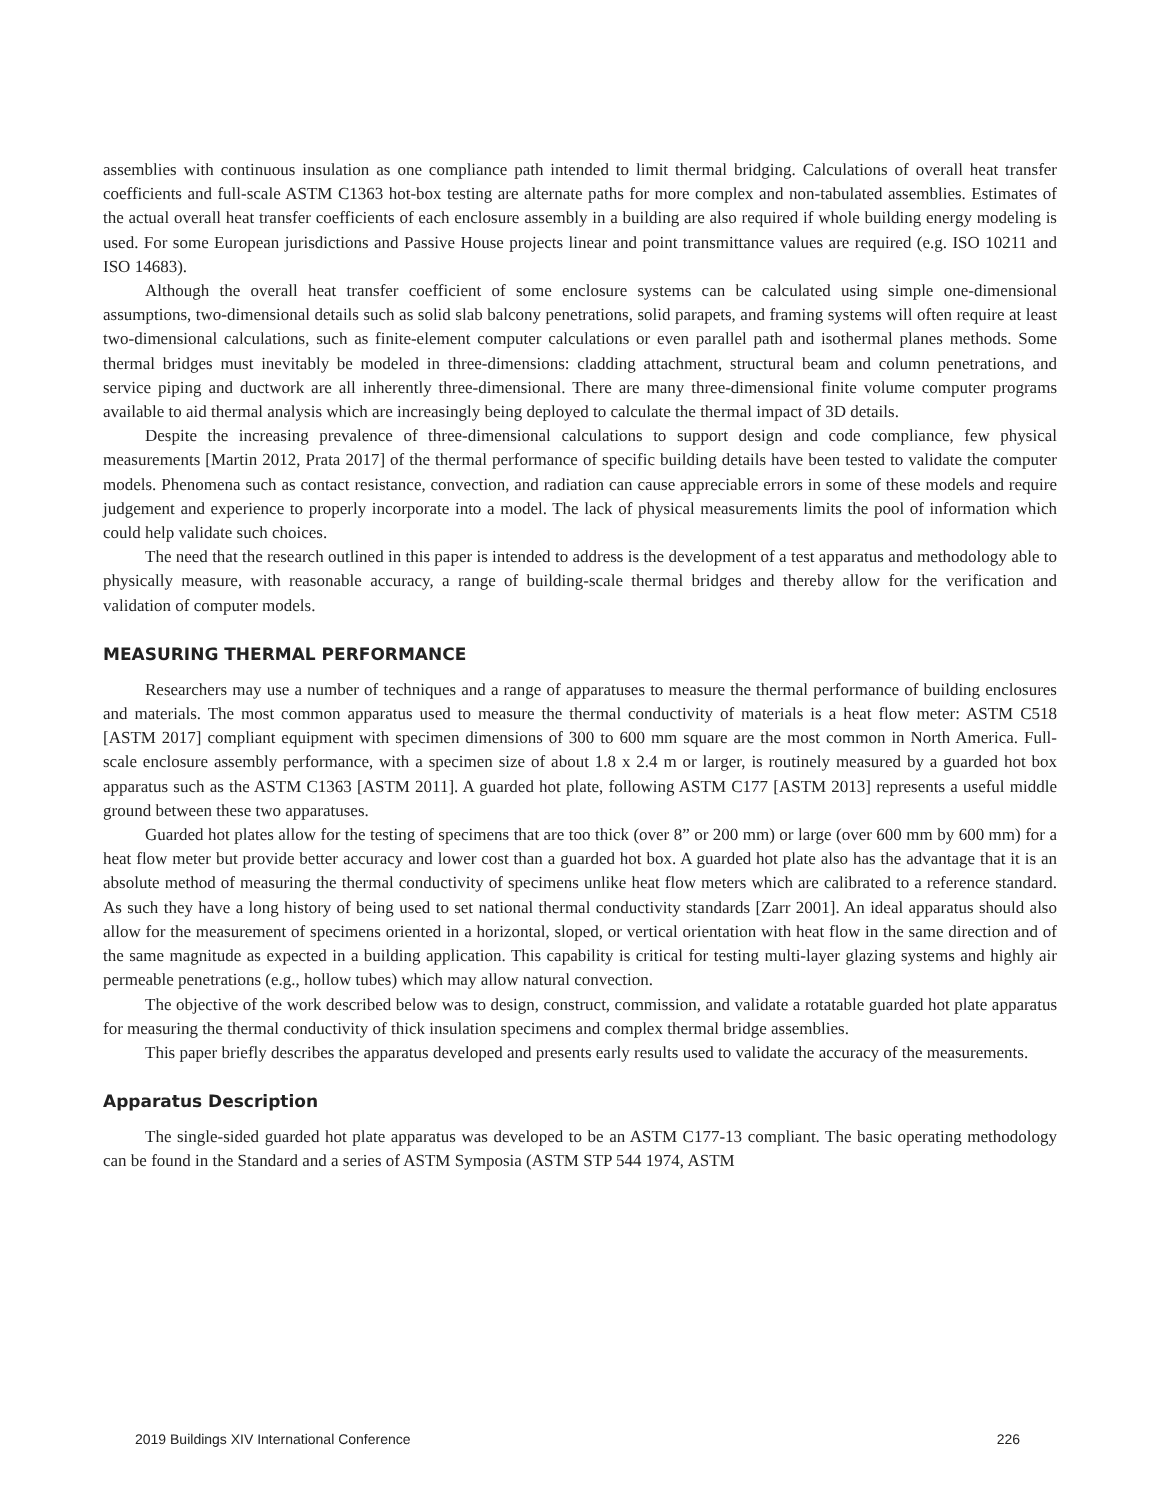assemblies with continuous insulation as one compliance path intended to limit thermal bridging. Calculations of overall heat transfer coefficients and full-scale ASTM C1363 hot-box testing are alternate paths for more complex and non-tabulated assemblies. Estimates of the actual overall heat transfer coefficients of each enclosure assembly in a building are also required if whole building energy modeling is used. For some European jurisdictions and Passive House projects linear and point transmittance values are required (e.g. ISO 10211 and ISO 14683).
Although the overall heat transfer coefficient of some enclosure systems can be calculated using simple one-dimensional assumptions, two-dimensional details such as solid slab balcony penetrations, solid parapets, and framing systems will often require at least two-dimensional calculations, such as finite-element computer calculations or even parallel path and isothermal planes methods. Some thermal bridges must inevitably be modeled in three-dimensions: cladding attachment, structural beam and column penetrations, and service piping and ductwork are all inherently three-dimensional. There are many three-dimensional finite volume computer programs available to aid thermal analysis which are increasingly being deployed to calculate the thermal impact of 3D details.
Despite the increasing prevalence of three-dimensional calculations to support design and code compliance, few physical measurements [Martin 2012, Prata 2017] of the thermal performance of specific building details have been tested to validate the computer models. Phenomena such as contact resistance, convection, and radiation can cause appreciable errors in some of these models and require judgement and experience to properly incorporate into a model. The lack of physical measurements limits the pool of information which could help validate such choices.
The need that the research outlined in this paper is intended to address is the development of a test apparatus and methodology able to physically measure, with reasonable accuracy, a range of building-scale thermal bridges and thereby allow for the verification and validation of computer models.
MEASURING THERMAL PERFORMANCE
Researchers may use a number of techniques and a range of apparatuses to measure the thermal performance of building enclosures and materials. The most common apparatus used to measure the thermal conductivity of materials is a heat flow meter: ASTM C518 [ASTM 2017] compliant equipment with specimen dimensions of 300 to 600 mm square are the most common in North America. Full-scale enclosure assembly performance, with a specimen size of about 1.8 x 2.4 m or larger, is routinely measured by a guarded hot box apparatus such as the ASTM C1363 [ASTM 2011]. A guarded hot plate, following ASTM C177 [ASTM 2013] represents a useful middle ground between these two apparatuses.
Guarded hot plates allow for the testing of specimens that are too thick (over 8” or 200 mm) or large (over 600 mm by 600 mm) for a heat flow meter but provide better accuracy and lower cost than a guarded hot box. A guarded hot plate also has the advantage that it is an absolute method of measuring the thermal conductivity of specimens unlike heat flow meters which are calibrated to a reference standard. As such they have a long history of being used to set national thermal conductivity standards [Zarr 2001]. An ideal apparatus should also allow for the measurement of specimens oriented in a horizontal, sloped, or vertical orientation with heat flow in the same direction and of the same magnitude as expected in a building application. This capability is critical for testing multi-layer glazing systems and highly air permeable penetrations (e.g., hollow tubes) which may allow natural convection.
The objective of the work described below was to design, construct, commission, and validate a rotatable guarded hot plate apparatus for measuring the thermal conductivity of thick insulation specimens and complex thermal bridge assemblies.
This paper briefly describes the apparatus developed and presents early results used to validate the accuracy of the measurements.
Apparatus Description
The single-sided guarded hot plate apparatus was developed to be an ASTM C177-13 compliant. The basic operating methodology can be found in the Standard and a series of ASTM Symposia (ASTM STP 544 1974, ASTM
2019 Buildings XIV International Conference 226